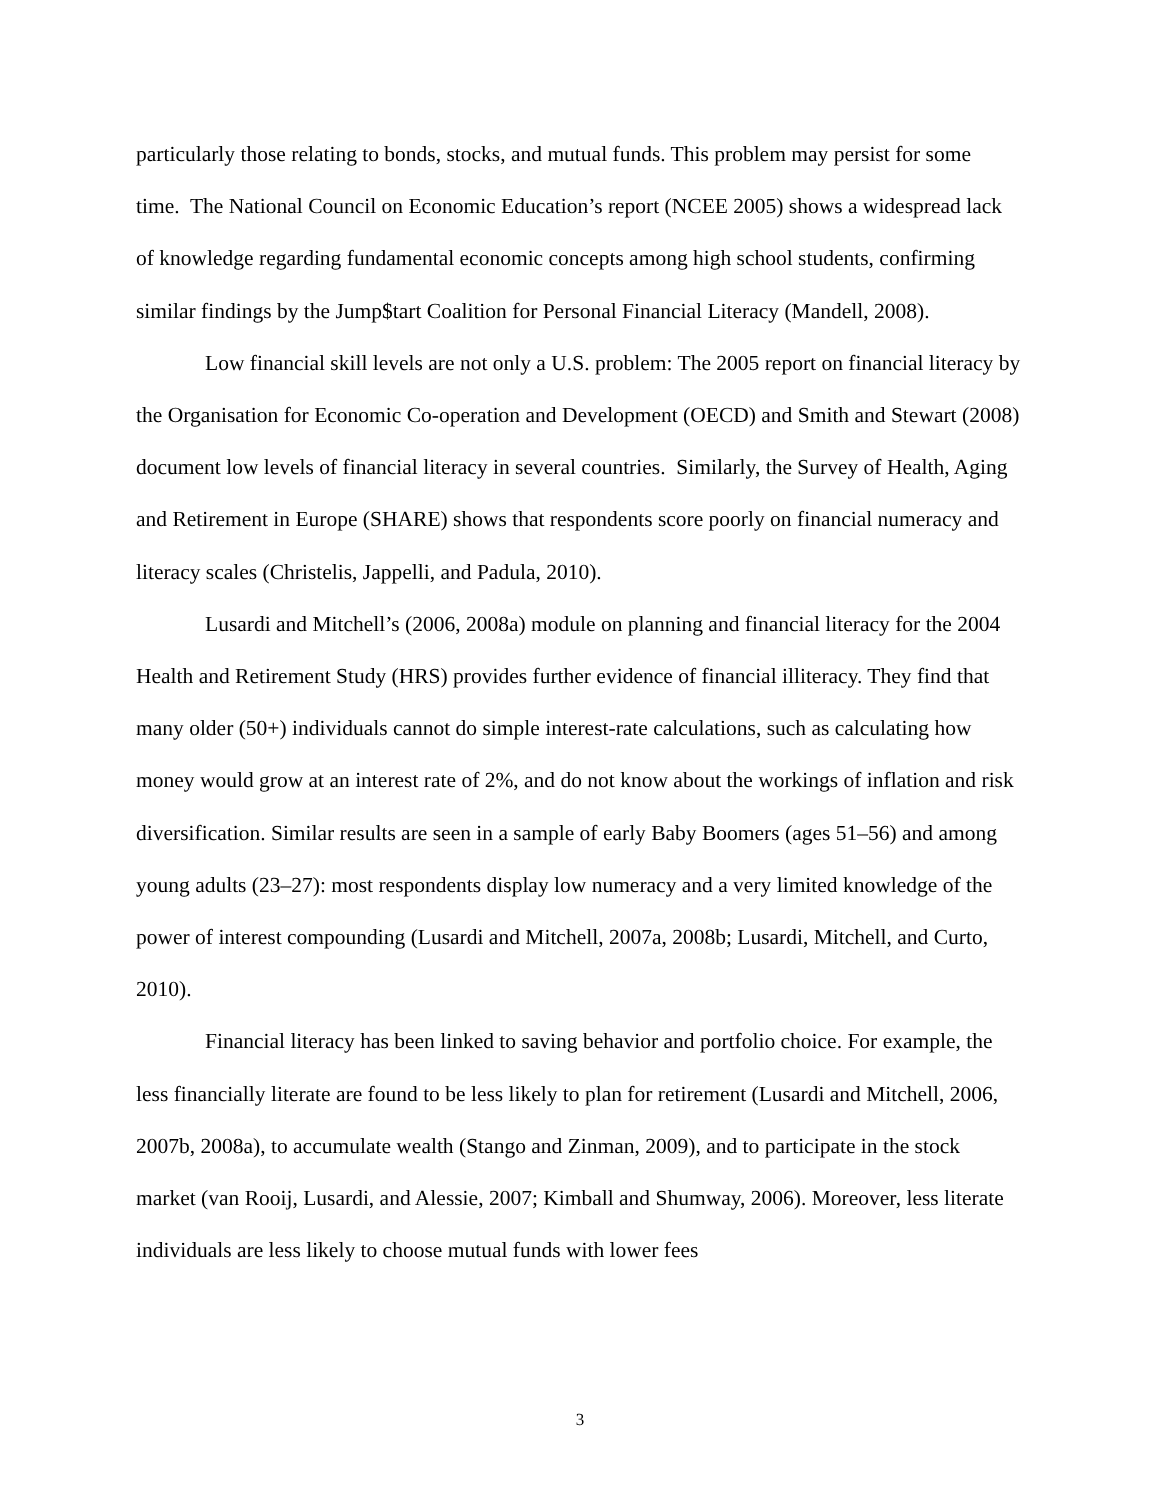particularly those relating to bonds, stocks, and mutual funds. This problem may persist for some time. The National Council on Economic Education’s report (NCEE 2005) shows a widespread lack of knowledge regarding fundamental economic concepts among high school students, confirming similar findings by the Jump$tart Coalition for Personal Financial Literacy (Mandell, 2008).
Low financial skill levels are not only a U.S. problem: The 2005 report on financial literacy by the Organisation for Economic Co-operation and Development (OECD) and Smith and Stewart (2008) document low levels of financial literacy in several countries. Similarly, the Survey of Health, Aging and Retirement in Europe (SHARE) shows that respondents score poorly on financial numeracy and literacy scales (Christelis, Jappelli, and Padula, 2010).
Lusardi and Mitchell’s (2006, 2008a) module on planning and financial literacy for the 2004 Health and Retirement Study (HRS) provides further evidence of financial illiteracy. They find that many older (50+) individuals cannot do simple interest-rate calculations, such as calculating how money would grow at an interest rate of 2%, and do not know about the workings of inflation and risk diversification. Similar results are seen in a sample of early Baby Boomers (ages 51–56) and among young adults (23–27): most respondents display low numeracy and a very limited knowledge of the power of interest compounding (Lusardi and Mitchell, 2007a, 2008b; Lusardi, Mitchell, and Curto, 2010).
Financial literacy has been linked to saving behavior and portfolio choice. For example, the less financially literate are found to be less likely to plan for retirement (Lusardi and Mitchell, 2006, 2007b, 2008a), to accumulate wealth (Stango and Zinman, 2009), and to participate in the stock market (van Rooij, Lusardi, and Alessie, 2007; Kimball and Shumway, 2006). Moreover, less literate individuals are less likely to choose mutual funds with lower fees
3